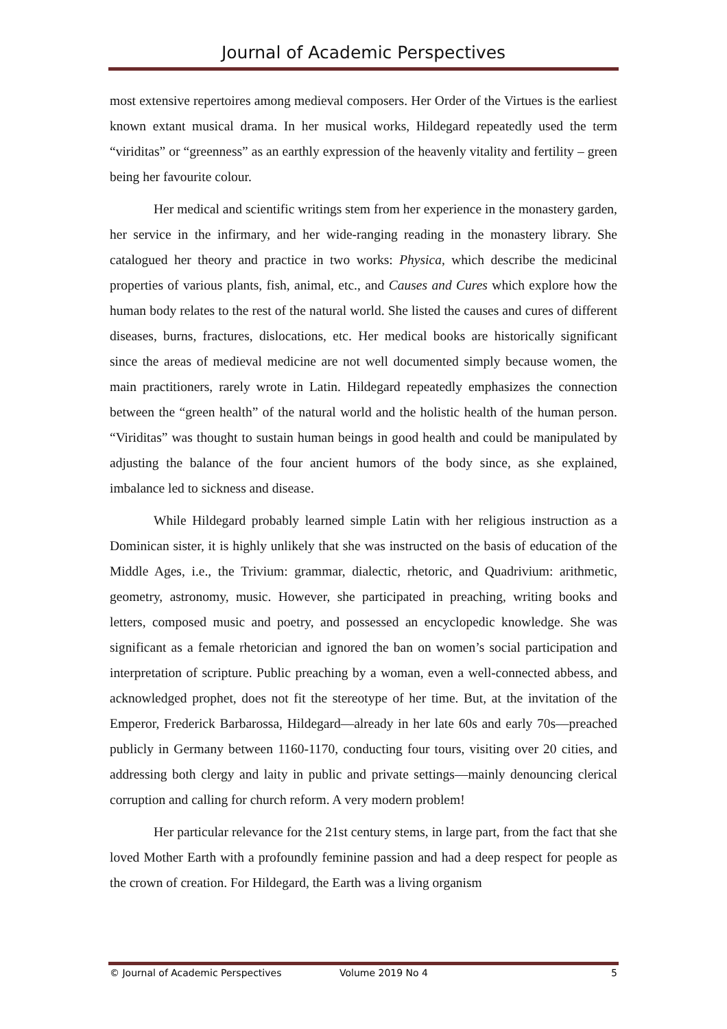Journal of Academic Perspectives
most extensive repertoires among medieval composers. Her Order of the Virtues is the earliest known extant musical drama. In her musical works, Hildegard repeatedly used the term “viriditas” or “greenness” as an earthly expression of the heavenly vitality and fertility – green being her favourite colour.
Her medical and scientific writings stem from her experience in the monastery garden, her service in the infirmary, and her wide-ranging reading in the monastery library. She catalogued her theory and practice in two works: Physica, which describe the medicinal properties of various plants, fish, animal, etc., and Causes and Cures which explore how the human body relates to the rest of the natural world. She listed the causes and cures of different diseases, burns, fractures, dislocations, etc. Her medical books are historically significant since the areas of medieval medicine are not well documented simply because women, the main practitioners, rarely wrote in Latin. Hildegard repeatedly emphasizes the connection between the “green health” of the natural world and the holistic health of the human person. “Viriditas” was thought to sustain human beings in good health and could be manipulated by adjusting the balance of the four ancient humors of the body since, as she explained, imbalance led to sickness and disease.
While Hildegard probably learned simple Latin with her religious instruction as a Dominican sister, it is highly unlikely that she was instructed on the basis of education of the Middle Ages, i.e., the Trivium: grammar, dialectic, rhetoric, and Quadrivium: arithmetic, geometry, astronomy, music. However, she participated in preaching, writing books and letters, composed music and poetry, and possessed an encyclopedic knowledge. She was significant as a female rhetorician and ignored the ban on women’s social participation and interpretation of scripture. Public preaching by a woman, even a well-connected abbess, and acknowledged prophet, does not fit the stereotype of her time. But, at the invitation of the Emperor, Frederick Barbarossa, Hildegard—already in her late 60s and early 70s—preached publicly in Germany between 1160-1170, conducting four tours, visiting over 20 cities, and addressing both clergy and laity in public and private settings—mainly denouncing clerical corruption and calling for church reform. A very modern problem!
Her particular relevance for the 21st century stems, in large part, from the fact that she loved Mother Earth with a profoundly feminine passion and had a deep respect for people as the crown of creation. For Hildegard, the Earth was a living organism
© Journal of Academic Perspectives Volume 2019 No 4 5